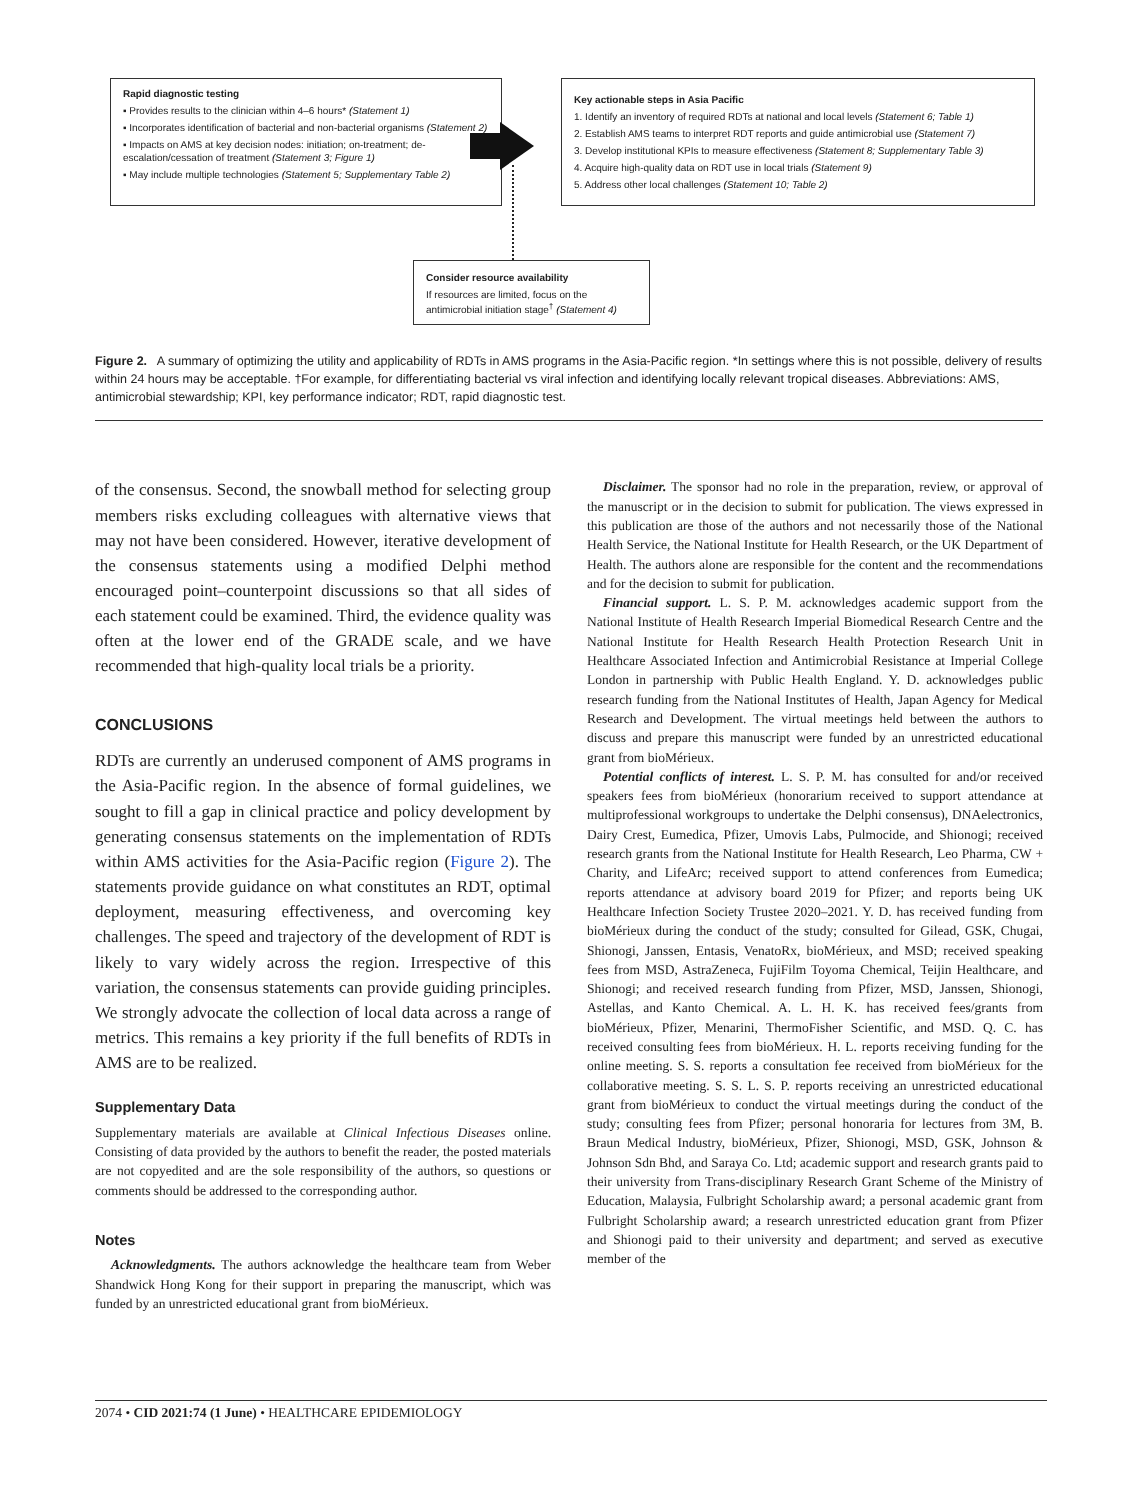Rapid diagnostic testing
▪ Provides results to the clinician within 4–6 hours* (Statement 1)
▪ Incorporates identification of bacterial and non-bacterial organisms (Statement 2)
▪ Impacts on AMS at key decision nodes: initiation; on-treatment; de-escalation/cessation of treatment (Statement 3; Figure 1)
▪ May include multiple technologies (Statement 5; Supplementary Table 2)
Key actionable steps in Asia Pacific
1. Identify an inventory of required RDTs at national and local levels (Statement 6; Table 1)
2. Establish AMS teams to interpret RDT reports and guide antimicrobial use (Statement 7)
3. Develop institutional KPIs to measure effectiveness (Statement 8; Supplementary Table 3)
4. Acquire high-quality data on RDT use in local trials (Statement 9)
5. Address other local challenges (Statement 10; Table 2)
Consider resource availability
If resources are limited, focus on the antimicrobial initiation stage<sup>†</sup> (Statement 4)
Figure 2. A summary of optimizing the utility and applicability of RDTs in AMS programs in the Asia-Pacific region. *In settings where this is not possible, delivery of results within 24 hours may be acceptable. †For example, for differentiating bacterial vs viral infection and identifying locally relevant tropical diseases. Abbreviations: AMS, antimicrobial stewardship; KPI, key performance indicator; RDT, rapid diagnostic test.
of the consensus. Second, the snowball method for selecting group members risks excluding colleagues with alternative views that may not have been considered. However, iterative development of the consensus statements using a modified Delphi method encouraged point–counterpoint discussions so that all sides of each statement could be examined. Third, the evidence quality was often at the lower end of the GRADE scale, and we have recommended that high-quality local trials be a priority.
CONCLUSIONS
RDTs are currently an underused component of AMS programs in the Asia-Pacific region. In the absence of formal guidelines, we sought to fill a gap in clinical practice and policy development by generating consensus statements on the implementation of RDTs within AMS activities for the Asia-Pacific region (Figure 2). The statements provide guidance on what constitutes an RDT, optimal deployment, measuring effectiveness, and overcoming key challenges. The speed and trajectory of the development of RDT is likely to vary widely across the region. Irrespective of this variation, the consensus statements can provide guiding principles. We strongly advocate the collection of local data across a range of metrics. This remains a key priority if the full benefits of RDTs in AMS are to be realized.
Supplementary Data
Supplementary materials are available at Clinical Infectious Diseases online. Consisting of data provided by the authors to benefit the reader, the posted materials are not copyedited and are the sole responsibility of the authors, so questions or comments should be addressed to the corresponding author.
Notes
Acknowledgments. The authors acknowledge the healthcare team from Weber Shandwick Hong Kong for their support in preparing the manuscript, which was funded by an unrestricted educational grant from bioMérieux.
Disclaimer. The sponsor had no role in the preparation, review, or approval of the manuscript or in the decision to submit for publication. The views expressed in this publication are those of the authors and not necessarily those of the National Health Service, the National Institute for Health Research, or the UK Department of Health. The authors alone are responsible for the content and the recommendations and for the decision to submit for publication.
Financial support. L. S. P. M. acknowledges academic support from the National Institute of Health Research Imperial Biomedical Research Centre and the National Institute for Health Research Health Protection Research Unit in Healthcare Associated Infection and Antimicrobial Resistance at Imperial College London in partnership with Public Health England. Y. D. acknowledges public research funding from the National Institutes of Health, Japan Agency for Medical Research and Development. The virtual meetings held between the authors to discuss and prepare this manuscript were funded by an unrestricted educational grant from bioMérieux.
Potential conflicts of interest. L. S. P. M. has consulted for and/or received speakers fees from bioMérieux (honorarium received to support attendance at multiprofessional workgroups to undertake the Delphi consensus), DNAelectronics, Dairy Crest, Eumedica, Pfizer, Umovis Labs, Pulmocide, and Shionogi; received research grants from the National Institute for Health Research, Leo Pharma, CW + Charity, and LifeArc; received support to attend conferences from Eumedica; reports attendance at advisory board 2019 for Pfizer; and reports being UK Healthcare Infection Society Trustee 2020–2021. Y. D. has received funding from bioMérieux during the conduct of the study; consulted for Gilead, GSK, Chugai, Shionogi, Janssen, Entasis, VenatoRx, bioMérieux, and MSD; received speaking fees from MSD, AstraZeneca, FujiFilm Toyoma Chemical, Teijin Healthcare, and Shionogi; and received research funding from Pfizer, MSD, Janssen, Shionogi, Astellas, and Kanto Chemical. A. L. H. K. has received fees/grants from bioMérieux, Pfizer, Menarini, ThermoFisher Scientific, and MSD. Q. C. has received consulting fees from bioMérieux. H. L. reports receiving funding for the online meeting. S. S. reports a consultation fee received from bioMérieux for the collaborative meeting. S. S. L. S. P. reports receiving an unrestricted educational grant from bioMérieux to conduct the virtual meetings during the conduct of the study; consulting fees from Pfizer; personal honoraria for lectures from 3M, B. Braun Medical Industry, bioMérieux, Pfizer, Shionogi, MSD, GSK, Johnson & Johnson Sdn Bhd, and Saraya Co. Ltd; academic support and research grants paid to their university from Trans-disciplinary Research Grant Scheme of the Ministry of Education, Malaysia, Fulbright Scholarship award; a personal academic grant from Fulbright Scholarship award; a research unrestricted education grant from Pfizer and Shionogi paid to their university and department; and served as executive member of the
2074 • CID 2021:74 (1 June) • HEALTHCARE EPIDEMIOLOGY